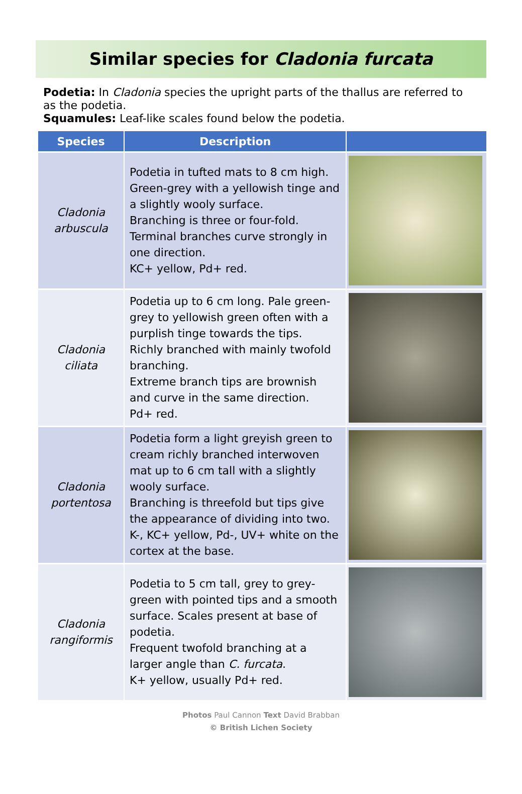Similar species for Cladonia furcata
Podetia: In Cladonia species the upright parts of the thallus are referred to as the podetia.
Squamules: Leaf-like scales found below the podetia.
| Species | Description | |
| --- | --- | --- |
| Cladonia arbuscula | Podetia in tufted mats to 8 cm high. Green-grey with a yellowish tinge and a slightly wooly surface. Branching is three or four-fold. Terminal branches curve strongly in one direction. KC+ yellow, Pd+ red. | |
| Cladonia ciliata | Podetia up to 6 cm long. Pale green-grey to yellowish green often with a purplish tinge towards the tips. Richly branched with mainly twofold branching. Extreme branch tips are brownish and curve in the same direction. Pd+ red. | |
| Cladonia portentosa | Podetia form a light greyish green to cream richly branched interwoven mat up to 6 cm tall with a slightly wooly surface. Branching is threefold but tips give the appearance of dividing into two. K-, KC+ yellow, Pd-, UV+ white on the cortex at the base. | |
| Cladonia rangiformis | Podetia to 5 cm tall, grey to grey-green with pointed tips and a smooth surface. Scales present at base of podetia. Frequent twofold branching at a larger angle than C. furcata . K+ yellow, usually Pd+ red. | |
Photos Paul Cannon Text David Brabban
© British Lichen Society